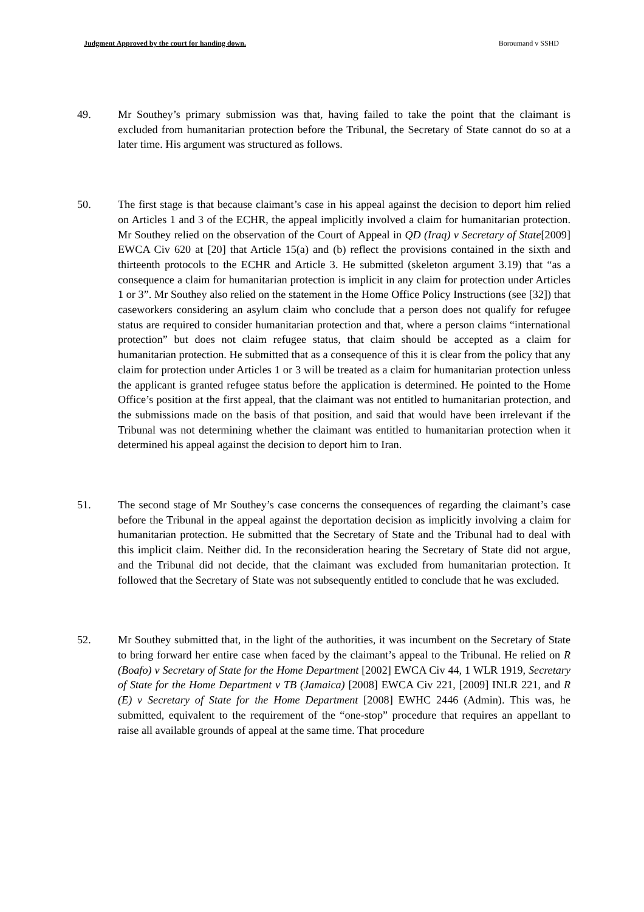Judgment Approved by the court for handing down. Boroumand v SSHD
49. Mr Southey’s primary submission was that, having failed to take the point that the claimant is excluded from humanitarian protection before the Tribunal, the Secretary of State cannot do so at a later time. His argument was structured as follows.
50. The first stage is that because claimant’s case in his appeal against the decision to deport him relied on Articles 1 and 3 of the ECHR, the appeal implicitly involved a claim for humanitarian protection. Mr Southey relied on the observation of the Court of Appeal in QD (Iraq) v Secretary of State[2009] EWCA Civ 620 at [20] that Article 15(a) and (b) reflect the provisions contained in the sixth and thirteenth protocols to the ECHR and Article 3. He submitted (skeleton argument 3.19) that “as a consequence a claim for humanitarian protection is implicit in any claim for protection under Articles 1 or 3”. Mr Southey also relied on the statement in the Home Office Policy Instructions (see [32]) that caseworkers considering an asylum claim who conclude that a person does not qualify for refugee status are required to consider humanitarian protection and that, where a person claims “international protection” but does not claim refugee status, that claim should be accepted as a claim for humanitarian protection. He submitted that as a consequence of this it is clear from the policy that any claim for protection under Articles 1 or 3 will be treated as a claim for humanitarian protection unless the applicant is granted refugee status before the application is determined. He pointed to the Home Office’s position at the first appeal, that the claimant was not entitled to humanitarian protection, and the submissions made on the basis of that position, and said that would have been irrelevant if the Tribunal was not determining whether the claimant was entitled to humanitarian protection when it determined his appeal against the decision to deport him to Iran.
51. The second stage of Mr Southey’s case concerns the consequences of regarding the claimant’s case before the Tribunal in the appeal against the deportation decision as implicitly involving a claim for humanitarian protection. He submitted that the Secretary of State and the Tribunal had to deal with this implicit claim. Neither did. In the reconsideration hearing the Secretary of State did not argue, and the Tribunal did not decide, that the claimant was excluded from humanitarian protection. It followed that the Secretary of State was not subsequently entitled to conclude that he was excluded.
52. Mr Southey submitted that, in the light of the authorities, it was incumbent on the Secretary of State to bring forward her entire case when faced by the claimant’s appeal to the Tribunal. He relied on R (Boafo) v Secretary of State for the Home Department [2002] EWCA Civ 44, 1 WLR 1919, Secretary of State for the Home Department v TB (Jamaica) [2008] EWCA Civ 221, [2009] INLR 221, and R (E) v Secretary of State for the Home Department [2008] EWHC 2446 (Admin). This was, he submitted, equivalent to the requirement of the “one-stop” procedure that requires an appellant to raise all available grounds of appeal at the same time. That procedure